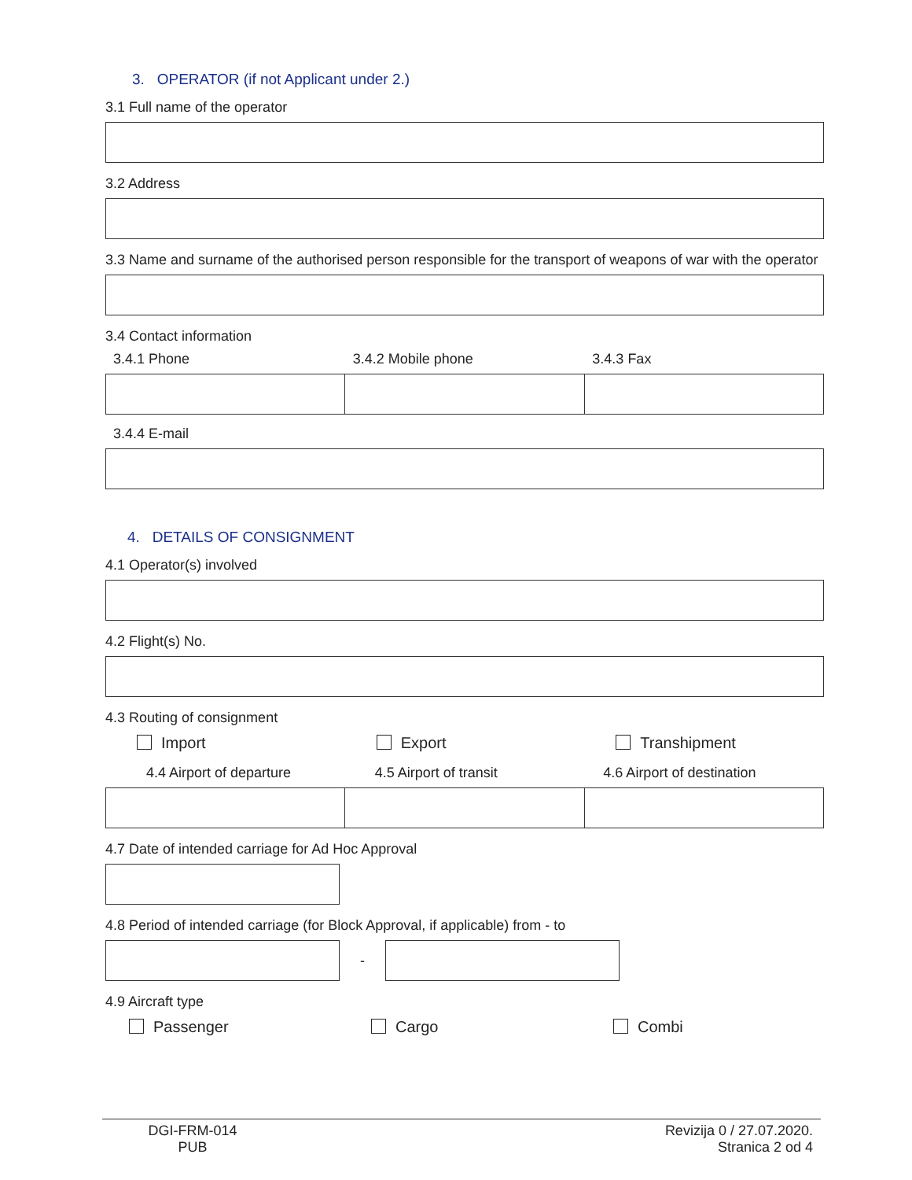3. OPERATOR (if not Applicant under 2.)
3.1 Full name of the operator
3.2 Address
3.3 Name and surname of the authorised person responsible for the transport of weapons of war with the operator
3.4 Contact information
3.4.1 Phone 3.4.2 Mobile phone 3.4.3 Fax
3.4.4 E-mail
4. DETAILS OF CONSIGNMENT
4.1 Operator(s) involved
4.2 Flight(s) No.
4.3 Routing of consignment
Import Export Transhipment
4.4 Airport of departure 4.5 Airport of transit 4.6 Airport of destination
4.7 Date of intended carriage for Ad Hoc Approval
4.8 Period of intended carriage (for Block Approval, if applicable) from - to
-
4.9 Aircraft type
Passenger Cargo Combi
DGI-FRM-014
PUB
Revizija 0 / 27.07.2020.
Stranica 2 od 4